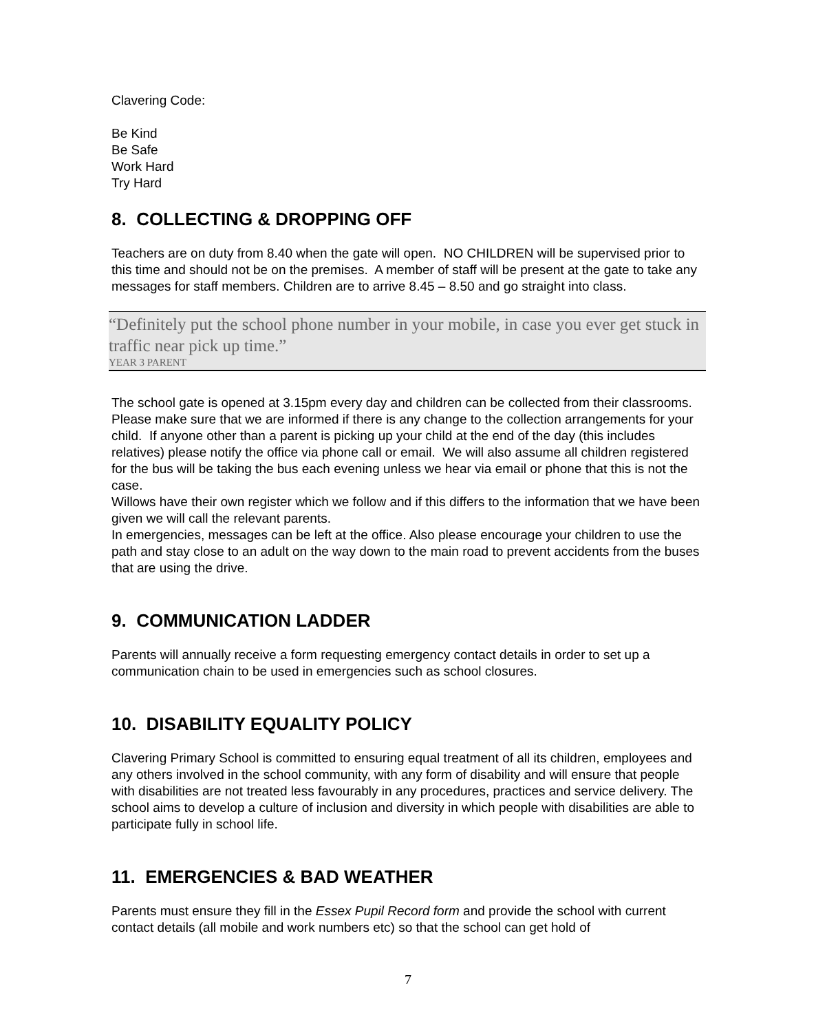Clavering Code:
Be Kind
Be Safe
Work Hard
Try Hard
8. COLLECTING & DROPPING OFF
Teachers are on duty from 8.40 when the gate will open. NO CHILDREN will be supervised prior to this time and should not be on the premises. A member of staff will be present at the gate to take any messages for staff members. Children are to arrive 8.45 – 8.50 and go straight into class.
“Definitely put the school phone number in your mobile, in case you ever get stuck in traffic near pick up time.”
YEAR 3 PARENT
The school gate is opened at 3.15pm every day and children can be collected from their classrooms. Please make sure that we are informed if there is any change to the collection arrangements for your child. If anyone other than a parent is picking up your child at the end of the day (this includes relatives) please notify the office via phone call or email. We will also assume all children registered for the bus will be taking the bus each evening unless we hear via email or phone that this is not the case.
Willows have their own register which we follow and if this differs to the information that we have been given we will call the relevant parents.
In emergencies, messages can be left at the office. Also please encourage your children to use the path and stay close to an adult on the way down to the main road to prevent accidents from the buses that are using the drive.
9. COMMUNICATION LADDER
Parents will annually receive a form requesting emergency contact details in order to set up a communication chain to be used in emergencies such as school closures.
10. DISABILITY EQUALITY POLICY
Clavering Primary School is committed to ensuring equal treatment of all its children, employees and any others involved in the school community, with any form of disability and will ensure that people with disabilities are not treated less favourably in any procedures, practices and service delivery. The school aims to develop a culture of inclusion and diversity in which people with disabilities are able to participate fully in school life.
11. EMERGENCIES & BAD WEATHER
Parents must ensure they fill in the Essex Pupil Record form and provide the school with current contact details (all mobile and work numbers etc) so that the school can get hold of
7